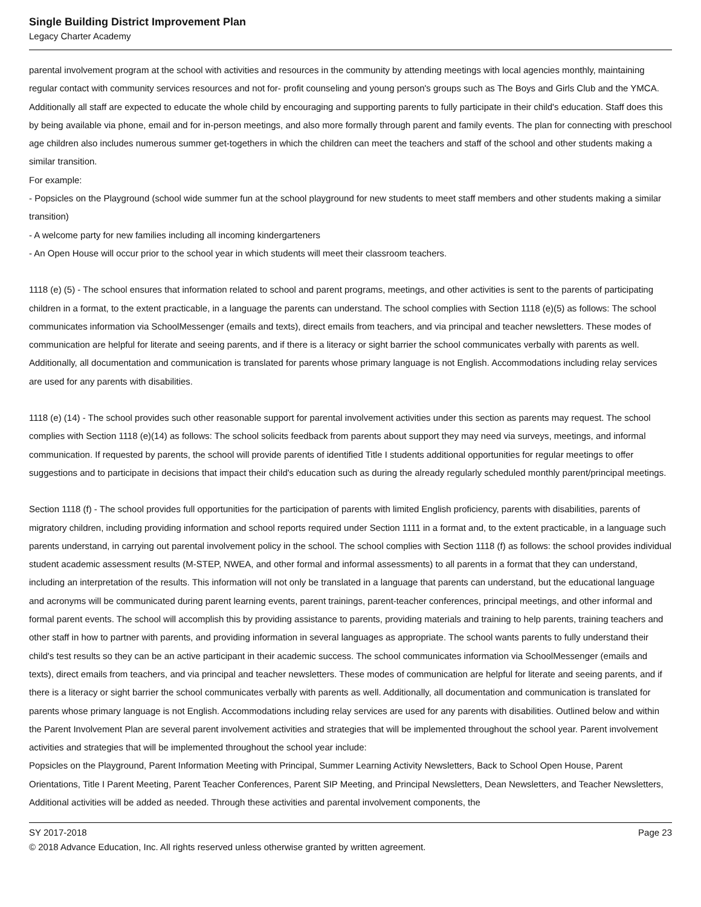Single Building District Improvement Plan
Legacy Charter Academy
parental involvement program at the school with activities and resources in the community by attending meetings with local agencies monthly, maintaining regular contact with community services resources and not for- profit counseling and young person's groups such as The Boys and Girls Club and the YMCA. Additionally all staff are expected to educate the whole child by encouraging and supporting parents to fully participate in their child's education. Staff does this by being available via phone, email and for in-person meetings, and also more formally through parent and family events. The plan for connecting with preschool age children also includes numerous summer get-togethers in which the children can meet the teachers and staff of the school and other students making a similar transition.
For example:
- Popsicles on the Playground (school wide summer fun at the school playground for new students to meet staff members and other students making a similar transition)
- A welcome party for new families including all incoming kindergarteners
- An Open House will occur prior to the school year in which students will meet their classroom teachers.
1118 (e) (5) - The school ensures that information related to school and parent programs, meetings, and other activities is sent to the parents of participating children in a format, to the extent practicable, in a language the parents can understand. The school complies with Section 1118 (e)(5) as follows: The school communicates information via SchoolMessenger (emails and texts), direct emails from teachers, and via principal and teacher newsletters. These modes of communication are helpful for literate and seeing parents, and if there is a literacy or sight barrier the school communicates verbally with parents as well. Additionally, all documentation and communication is translated for parents whose primary language is not English. Accommodations including relay services are used for any parents with disabilities.
1118 (e) (14) - The school provides such other reasonable support for parental involvement activities under this section as parents may request. The school complies with Section 1118 (e)(14) as follows: The school solicits feedback from parents about support they may need via surveys, meetings, and informal communication. If requested by parents, the school will provide parents of identified Title I students additional opportunities for regular meetings to offer suggestions and to participate in decisions that impact their child's education such as during the already regularly scheduled monthly parent/principal meetings.
Section 1118 (f) - The school provides full opportunities for the participation of parents with limited English proficiency, parents with disabilities, parents of migratory children, including providing information and school reports required under Section 1111 in a format and, to the extent practicable, in a language such parents understand, in carrying out parental involvement policy in the school. The school complies with Section 1118 (f) as follows: the school provides individual student academic assessment results (M-STEP, NWEA, and other formal and informal assessments) to all parents in a format that they can understand, including an interpretation of the results. This information will not only be translated in a language that parents can understand, but the educational language and acronyms will be communicated during parent learning events, parent trainings, parent-teacher conferences, principal meetings, and other informal and formal parent events. The school will accomplish this by providing assistance to parents, providing materials and training to help parents, training teachers and other staff in how to partner with parents, and providing information in several languages as appropriate. The school wants parents to fully understand their child's test results so they can be an active participant in their academic success. The school communicates information via SchoolMessenger (emails and texts), direct emails from teachers, and via principal and teacher newsletters. These modes of communication are helpful for literate and seeing parents, and if there is a literacy or sight barrier the school communicates verbally with parents as well. Additionally, all documentation and communication is translated for parents whose primary language is not English. Accommodations including relay services are used for any parents with disabilities. Outlined below and within the Parent Involvement Plan are several parent involvement activities and strategies that will be implemented throughout the school year. Parent involvement activities and strategies that will be implemented throughout the school year include:
Popsicles on the Playground, Parent Information Meeting with Principal, Summer Learning Activity Newsletters, Back to School Open House, Parent Orientations, Title I Parent Meeting, Parent Teacher Conferences, Parent SIP Meeting, and Principal Newsletters, Dean Newsletters, and Teacher Newsletters, Additional activities will be added as needed. Through these activities and parental involvement components, the
SY 2017-2018 Page 23
© 2018 Advance Education, Inc. All rights reserved unless otherwise granted by written agreement.